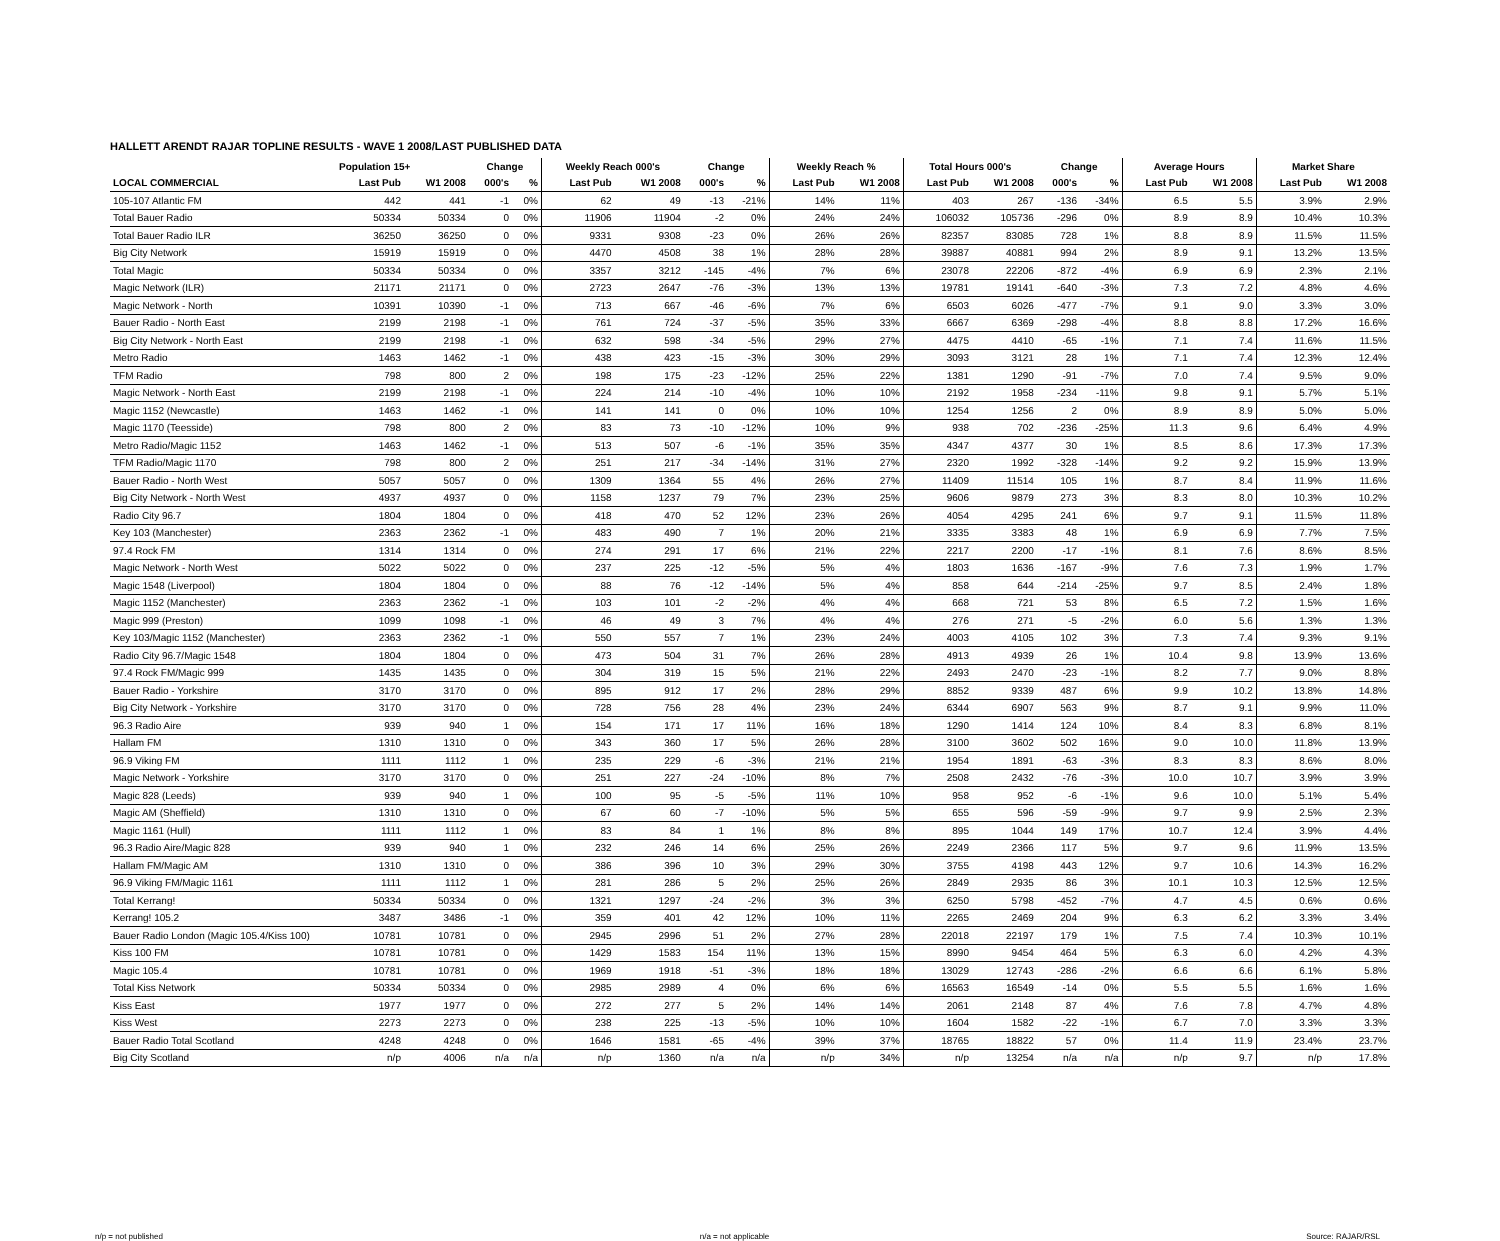HALLETT ARENDT RAJAR TOPLINE RESULTS - WAVE 1 2008/LAST PUBLISHED DATA
| | Population 15+ | | Change | | Weekly Reach 000's | | Change | | Weekly Reach % | | Total Hours 000's | | Change | | Average Hours | | Market Share | |
| --- | --- | --- | --- | --- | --- | --- | --- | --- | --- | --- | --- | --- | --- | --- | --- | --- | --- | --- |
| LOCAL COMMERCIAL | Last Pub | W1 2008 | 000's | % | Last Pub | W1 2008 | 000's | % | Last Pub | W1 2008 | Last Pub | W1 2008 | 000's | % | Last Pub | W1 2008 | Last Pub | W1 2008 |
| 105-107 Atlantic FM | 442 | 441 | -1 | 0% | 62 | 49 | -13 | -21% | 14% | 11% | 403 | 267 | -136 | -34% | 6.5 | 5.5 | 3.9% | 2.9% |
| Total Bauer Radio | 50334 | 50334 | 0 | 0% | 11906 | 11904 | -2 | 0% | 24% | 24% | 106032 | 105736 | -296 | 0% | 8.9 | 8.9 | 10.4% | 10.3% |
| Total Bauer Radio ILR | 36250 | 36250 | 0 | 0% | 9331 | 9308 | -23 | 0% | 26% | 26% | 82357 | 83085 | 728 | 1% | 8.8 | 8.9 | 11.5% | 11.5% |
| Big City Network | 15919 | 15919 | 0 | 0% | 4470 | 4508 | 38 | 1% | 28% | 28% | 39887 | 40881 | 994 | 2% | 8.9 | 9.1 | 13.2% | 13.5% |
| Total Magic | 50334 | 50334 | 0 | 0% | 3357 | 3212 | -145 | -4% | 7% | 6% | 23078 | 22206 | -872 | -4% | 6.9 | 6.9 | 2.3% | 2.1% |
| Magic Network (ILR) | 21171 | 21171 | 0 | 0% | 2723 | 2647 | -76 | -3% | 13% | 13% | 19781 | 19141 | -640 | -3% | 7.3 | 7.2 | 4.8% | 4.6% |
| Magic Network - North | 10391 | 10390 | -1 | 0% | 713 | 667 | -46 | -6% | 7% | 6% | 6503 | 6026 | -477 | -7% | 9.1 | 9.0 | 3.3% | 3.0% |
| Bauer Radio - North East | 2199 | 2198 | -1 | 0% | 761 | 724 | -37 | -5% | 35% | 33% | 6667 | 6369 | -298 | -4% | 8.8 | 8.8 | 17.2% | 16.6% |
| Big City Network - North East | 2199 | 2198 | -1 | 0% | 632 | 598 | -34 | -5% | 29% | 27% | 4475 | 4410 | -65 | -1% | 7.1 | 7.4 | 11.6% | 11.5% |
| Metro Radio | 1463 | 1462 | -1 | 0% | 438 | 423 | -15 | -3% | 30% | 29% | 3093 | 3121 | 28 | 1% | 7.1 | 7.4 | 12.3% | 12.4% |
| TFM Radio | 798 | 800 | 2 | 0% | 198 | 175 | -23 | -12% | 25% | 22% | 1381 | 1290 | -91 | -7% | 7.0 | 7.4 | 9.5% | 9.0% |
| Magic Network - North East | 2199 | 2198 | -1 | 0% | 224 | 214 | -10 | -4% | 10% | 10% | 2192 | 1958 | -234 | -11% | 9.8 | 9.1 | 5.7% | 5.1% |
| Magic 1152 (Newcastle) | 1463 | 1462 | -1 | 0% | 141 | 141 | 0 | 0% | 10% | 10% | 1254 | 1256 | 2 | 0% | 8.9 | 8.9 | 5.0% | 5.0% |
| Magic 1170 (Teesside) | 798 | 800 | 2 | 0% | 83 | 73 | -10 | -12% | 10% | 9% | 938 | 702 | -236 | -25% | 11.3 | 9.6 | 6.4% | 4.9% |
| Metro Radio/Magic 1152 | 1463 | 1462 | -1 | 0% | 513 | 507 | -6 | -1% | 35% | 35% | 4347 | 4377 | 30 | 1% | 8.5 | 8.6 | 17.3% | 17.3% |
| TFM Radio/Magic 1170 | 798 | 800 | 2 | 0% | 251 | 217 | -34 | -14% | 31% | 27% | 2320 | 1992 | -328 | -14% | 9.2 | 9.2 | 15.9% | 13.9% |
| Bauer Radio - North West | 5057 | 5057 | 0 | 0% | 1309 | 1364 | 55 | 4% | 26% | 27% | 11409 | 11514 | 105 | 1% | 8.7 | 8.4 | 11.9% | 11.6% |
| Big City Network - North West | 4937 | 4937 | 0 | 0% | 1158 | 1237 | 79 | 7% | 23% | 25% | 9606 | 9879 | 273 | 3% | 8.3 | 8.0 | 10.3% | 10.2% |
| Radio City 96.7 | 1804 | 1804 | 0 | 0% | 418 | 470 | 52 | 12% | 23% | 26% | 4054 | 4295 | 241 | 6% | 9.7 | 9.1 | 11.5% | 11.8% |
| Key 103 (Manchester) | 2363 | 2362 | -1 | 0% | 483 | 490 | 7 | 1% | 20% | 21% | 3335 | 3383 | 48 | 1% | 6.9 | 6.9 | 7.7% | 7.5% |
| 97.4 Rock FM | 1314 | 1314 | 0 | 0% | 274 | 291 | 17 | 6% | 21% | 22% | 2217 | 2200 | -17 | -1% | 8.1 | 7.6 | 8.6% | 8.5% |
| Magic Network - North West | 5022 | 5022 | 0 | 0% | 237 | 225 | -12 | -5% | 5% | 4% | 1803 | 1636 | -167 | -9% | 7.6 | 7.3 | 1.9% | 1.7% |
| Magic 1548 (Liverpool) | 1804 | 1804 | 0 | 0% | 88 | 76 | -12 | -14% | 5% | 4% | 858 | 644 | -214 | -25% | 9.7 | 8.5 | 2.4% | 1.8% |
| Magic 1152 (Manchester) | 2363 | 2362 | -1 | 0% | 103 | 101 | -2 | -2% | 4% | 4% | 668 | 721 | 53 | 8% | 6.5 | 7.2 | 1.5% | 1.6% |
| Magic 999 (Preston) | 1099 | 1098 | -1 | 0% | 46 | 49 | 3 | 7% | 4% | 4% | 276 | 271 | -5 | -2% | 6.0 | 5.6 | 1.3% | 1.3% |
| Key 103/Magic 1152 (Manchester) | 2363 | 2362 | -1 | 0% | 550 | 557 | 7 | 1% | 23% | 24% | 4003 | 4105 | 102 | 3% | 7.3 | 7.4 | 9.3% | 9.1% |
| Radio City 96.7/Magic 1548 | 1804 | 1804 | 0 | 0% | 473 | 504 | 31 | 7% | 26% | 28% | 4913 | 4939 | 26 | 1% | 10.4 | 9.8 | 13.9% | 13.6% |
| 97.4 Rock FM/Magic 999 | 1435 | 1435 | 0 | 0% | 304 | 319 | 15 | 5% | 21% | 22% | 2493 | 2470 | -23 | -1% | 8.2 | 7.7 | 9.0% | 8.8% |
| Bauer Radio - Yorkshire | 3170 | 3170 | 0 | 0% | 895 | 912 | 17 | 2% | 28% | 29% | 8852 | 9339 | 487 | 6% | 9.9 | 10.2 | 13.8% | 14.8% |
| Big City Network - Yorkshire | 3170 | 3170 | 0 | 0% | 728 | 756 | 28 | 4% | 23% | 24% | 6344 | 6907 | 563 | 9% | 8.7 | 9.1 | 9.9% | 11.0% |
| 96.3 Radio Aire | 939 | 940 | 1 | 0% | 154 | 171 | 17 | 11% | 16% | 18% | 1290 | 1414 | 124 | 10% | 8.4 | 8.3 | 6.8% | 8.1% |
| Hallam FM | 1310 | 1310 | 0 | 0% | 343 | 360 | 17 | 5% | 26% | 28% | 3100 | 3602 | 502 | 16% | 9.0 | 10.0 | 11.8% | 13.9% |
| 96.9 Viking FM | 1111 | 1112 | 1 | 0% | 235 | 229 | -6 | -3% | 21% | 21% | 1954 | 1891 | -63 | -3% | 8.3 | 8.3 | 8.6% | 8.0% |
| Magic Network - Yorkshire | 3170 | 3170 | 0 | 0% | 251 | 227 | -24 | -10% | 8% | 7% | 2508 | 2432 | -76 | -3% | 10.0 | 10.7 | 3.9% | 3.9% |
| Magic 828 (Leeds) | 939 | 940 | 1 | 0% | 100 | 95 | -5 | -5% | 11% | 10% | 958 | 952 | -6 | -1% | 9.6 | 10.0 | 5.1% | 5.4% |
| Magic AM (Sheffield) | 1310 | 1310 | 0 | 0% | 67 | 60 | -7 | -10% | 5% | 5% | 655 | 596 | -59 | -9% | 9.7 | 9.9 | 2.5% | 2.3% |
| Magic 1161 (Hull) | 1111 | 1112 | 1 | 0% | 83 | 84 | 1 | 1% | 8% | 8% | 895 | 1044 | 149 | 17% | 10.7 | 12.4 | 3.9% | 4.4% |
| 96.3 Radio Aire/Magic 828 | 939 | 940 | 1 | 0% | 232 | 246 | 14 | 6% | 25% | 26% | 2249 | 2366 | 117 | 5% | 9.7 | 9.6 | 11.9% | 13.5% |
| Hallam FM/Magic AM | 1310 | 1310 | 0 | 0% | 386 | 396 | 10 | 3% | 29% | 30% | 3755 | 4198 | 443 | 12% | 9.7 | 10.6 | 14.3% | 16.2% |
| 96.9 Viking FM/Magic 1161 | 1111 | 1112 | 1 | 0% | 281 | 286 | 5 | 2% | 25% | 26% | 2849 | 2935 | 86 | 3% | 10.1 | 10.3 | 12.5% | 12.5% |
| Total Kerrang! | 50334 | 50334 | 0 | 0% | 1321 | 1297 | -24 | -2% | 3% | 3% | 6250 | 5798 | -452 | -7% | 4.7 | 4.5 | 0.6% | 0.6% |
| Kerrang! 105.2 | 3487 | 3486 | -1 | 0% | 359 | 401 | 42 | 12% | 10% | 11% | 2265 | 2469 | 204 | 9% | 6.3 | 6.2 | 3.3% | 3.4% |
| Bauer Radio London (Magic 105.4/Kiss 100) | 10781 | 10781 | 0 | 0% | 2945 | 2996 | 51 | 2% | 27% | 28% | 22018 | 22197 | 179 | 1% | 7.5 | 7.4 | 10.3% | 10.1% |
| Kiss 100 FM | 10781 | 10781 | 0 | 0% | 1429 | 1583 | 154 | 11% | 13% | 15% | 8990 | 9454 | 464 | 5% | 6.3 | 6.0 | 4.2% | 4.3% |
| Magic 105.4 | 10781 | 10781 | 0 | 0% | 1969 | 1918 | -51 | -3% | 18% | 18% | 13029 | 12743 | -286 | -2% | 6.6 | 6.6 | 6.1% | 5.8% |
| Total Kiss Network | 50334 | 50334 | 0 | 0% | 2985 | 2989 | 4 | 0% | 6% | 6% | 16563 | 16549 | -14 | 0% | 5.5 | 5.5 | 1.6% | 1.6% |
| Kiss East | 1977 | 1977 | 0 | 0% | 272 | 277 | 5 | 2% | 14% | 14% | 2061 | 2148 | 87 | 4% | 7.6 | 7.8 | 4.7% | 4.8% |
| Kiss West | 2273 | 2273 | 0 | 0% | 238 | 225 | -13 | -5% | 10% | 10% | 1604 | 1582 | -22 | -1% | 6.7 | 7.0 | 3.3% | 3.3% |
| Bauer Radio Total Scotland | 4248 | 4248 | 0 | 0% | 1646 | 1581 | -65 | -4% | 39% | 37% | 18765 | 18822 | 57 | 0% | 11.4 | 11.9 | 23.4% | 23.7% |
| Big City Scotland | n/p | 4006 | n/a | n/a | n/p | 1360 | n/a | n/a | n/p | 34% | n/p | 13254 | n/a | n/a | n/p | 9.7 | n/p | 17.8% |
n/p = not published n/a = not applicable Source: RAJAR/RSL